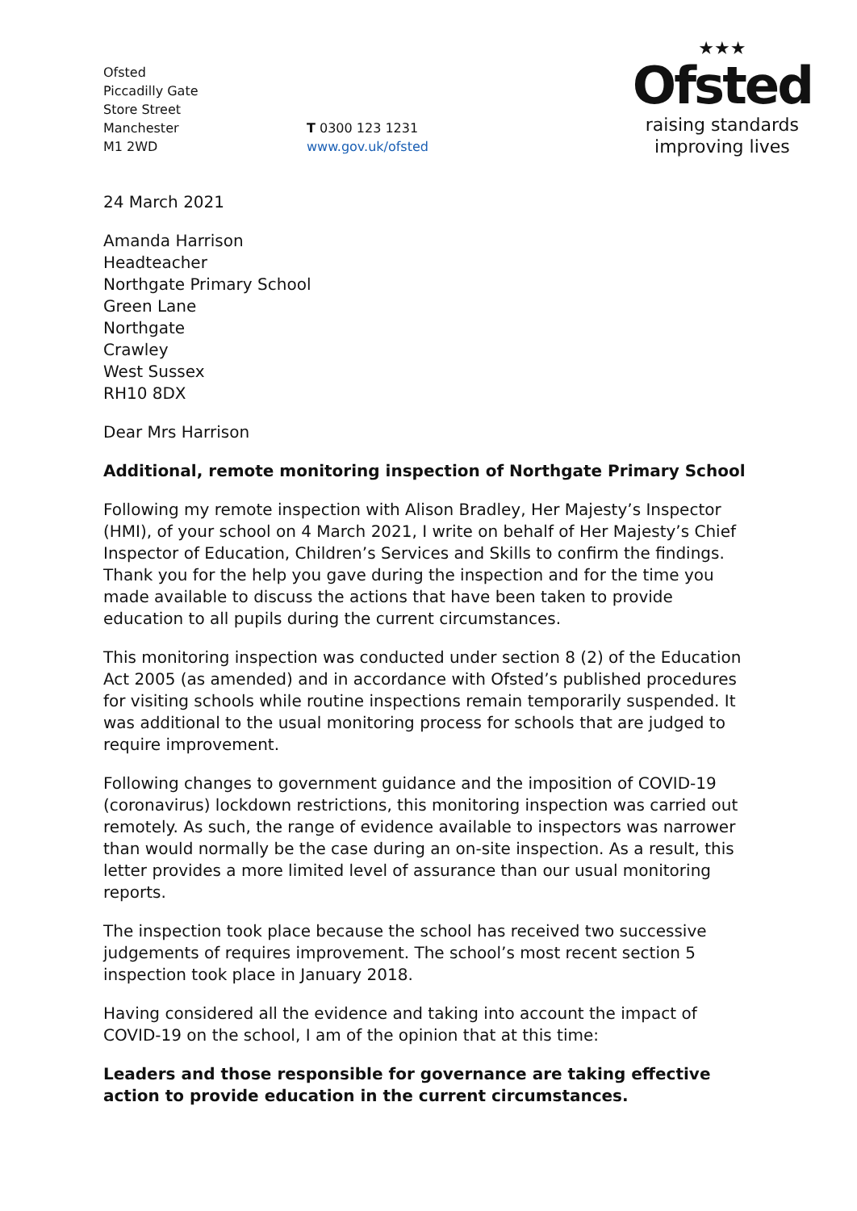Ofsted
Piccadilly Gate
Store Street
Manchester
M1 2WD
T 0300 123 1231
www.gov.uk/ofsted
★★★
Ofsted
raising standards
improving lives
24 March 2021
Amanda Harrison
Headteacher
Northgate Primary School
Green Lane
Northgate
Crawley
West Sussex
RH10 8DX
Dear Mrs Harrison
Additional, remote monitoring inspection of Northgate Primary School
Following my remote inspection with Alison Bradley, Her Majesty’s Inspector (HMI), of your school on 4 March 2021, I write on behalf of Her Majesty’s Chief Inspector of Education, Children’s Services and Skills to confirm the findings. Thank you for the help you gave during the inspection and for the time you made available to discuss the actions that have been taken to provide education to all pupils during the current circumstances.
This monitoring inspection was conducted under section 8 (2) of the Education Act 2005 (as amended) and in accordance with Ofsted’s published procedures for visiting schools while routine inspections remain temporarily suspended. It was additional to the usual monitoring process for schools that are judged to require improvement.
Following changes to government guidance and the imposition of COVID-19 (coronavirus) lockdown restrictions, this monitoring inspection was carried out remotely. As such, the range of evidence available to inspectors was narrower than would normally be the case during an on-site inspection. As a result, this letter provides a more limited level of assurance than our usual monitoring reports.
The inspection took place because the school has received two successive judgements of requires improvement. The school’s most recent section 5 inspection took place in January 2018.
Having considered all the evidence and taking into account the impact of COVID-19 on the school, I am of the opinion that at this time:
Leaders and those responsible for governance are taking effective action to provide education in the current circumstances.